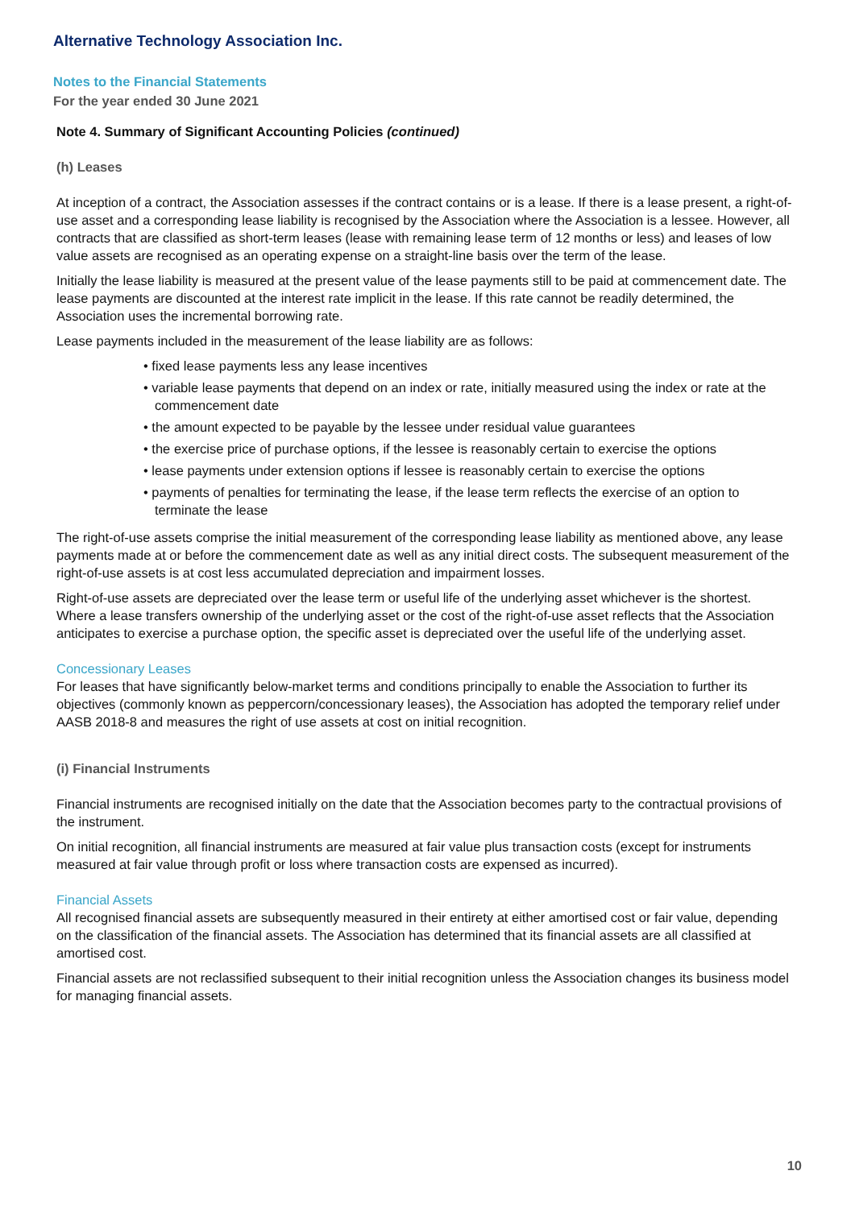Alternative Technology Association Inc.
Notes to the Financial Statements
For the year ended 30 June 2021
Note 4. Summary of Significant Accounting Policies (continued)
(h) Leases
At inception of a contract, the Association assesses if the contract contains or is a lease. If there is a lease present, a right-of-use asset and a corresponding lease liability is recognised by the Association where the Association is a lessee. However, all contracts that are classified as short-term leases (lease with remaining lease term of 12 months or less) and leases of low value assets are recognised as an operating expense on a straight-line basis over the term of the lease.
Initially the lease liability is measured at the present value of the lease payments still to be paid at commencement date. The lease payments are discounted at the interest rate implicit in the lease. If this rate cannot be readily determined, the Association uses the incremental borrowing rate.
Lease payments included in the measurement of the lease liability are as follows:
• fixed lease payments less any lease incentives
• variable lease payments that depend on an index or rate, initially measured using the index or rate at the commencement date
• the amount expected to be payable by the lessee under residual value guarantees
• the exercise price of purchase options, if the lessee is reasonably certain to exercise the options
• lease payments under extension options if lessee is reasonably certain to exercise the options
• payments of penalties for terminating the lease, if the lease term reflects the exercise of an option to terminate the lease
The right-of-use assets comprise the initial measurement of the corresponding lease liability as mentioned above, any lease payments made at or before the commencement date as well as any initial direct costs. The subsequent measurement of the right-of-use assets is at cost less accumulated depreciation and impairment losses.
Right-of-use assets are depreciated over the lease term or useful life of the underlying asset whichever is the shortest. Where a lease transfers ownership of the underlying asset or the cost of the right-of-use asset reflects that the Association anticipates to exercise a purchase option, the specific asset is depreciated over the useful life of the underlying asset.
Concessionary Leases
For leases that have significantly below-market terms and conditions principally to enable the Association to further its objectives (commonly known as peppercorn/concessionary leases), the Association has adopted the temporary relief under AASB 2018-8 and measures the right of use assets at cost on initial recognition.
(i) Financial Instruments
Financial instruments are recognised initially on the date that the Association becomes party to the contractual provisions of the instrument.
On initial recognition, all financial instruments are measured at fair value plus transaction costs (except for instruments measured at fair value through profit or loss where transaction costs are expensed as incurred).
Financial Assets
All recognised financial assets are subsequently measured in their entirety at either amortised cost or fair value, depending on the classification of the financial assets. The Association has determined that its financial assets are all classified at amortised cost.
Financial assets are not reclassified subsequent to their initial recognition unless the Association changes its business model for managing financial assets.
10